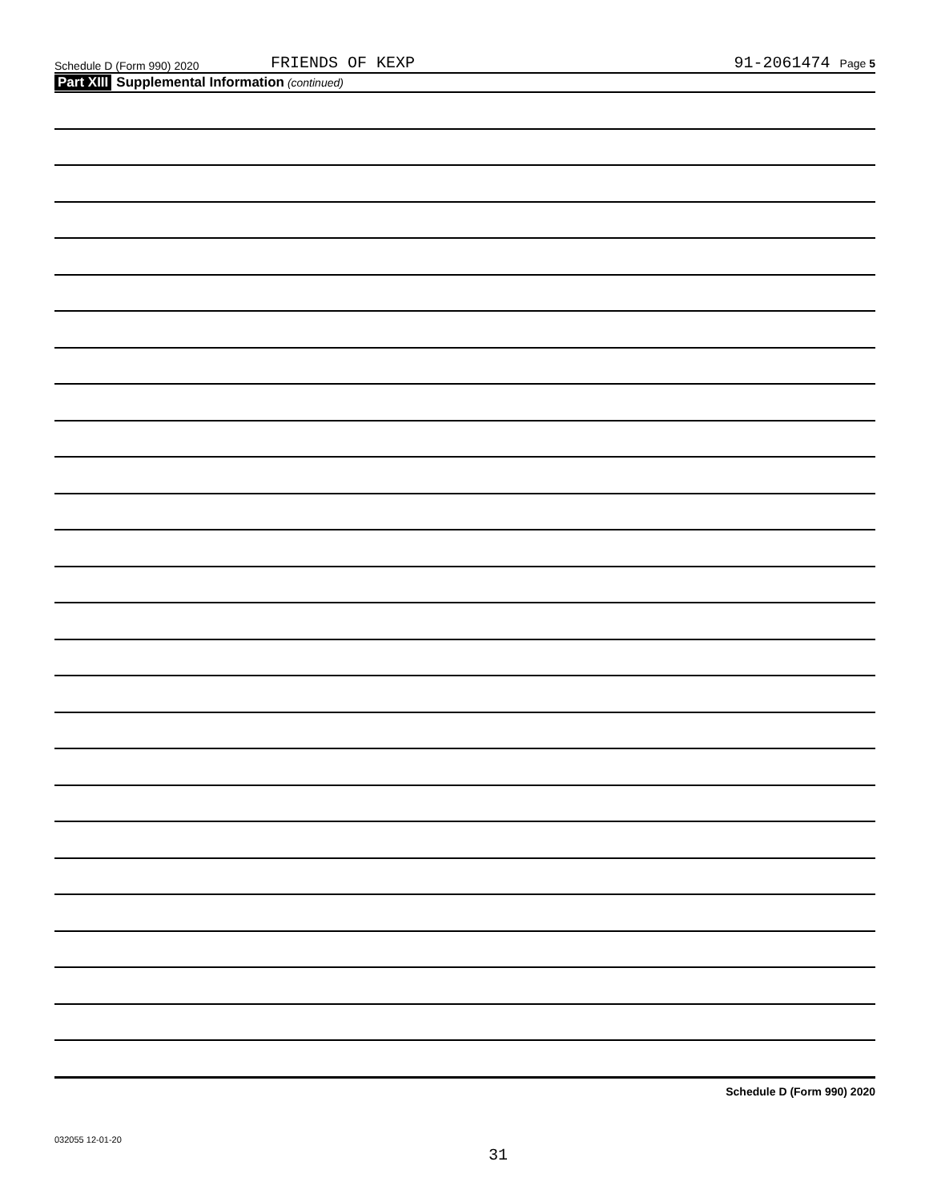Schedule D (Form 990) 2020
FRIENDS OF KEXP
91-2061474 Page 5
Part XIII Supplemental Information (continued)
Schedule D (Form 990) 2020
032055 12-01-20
31